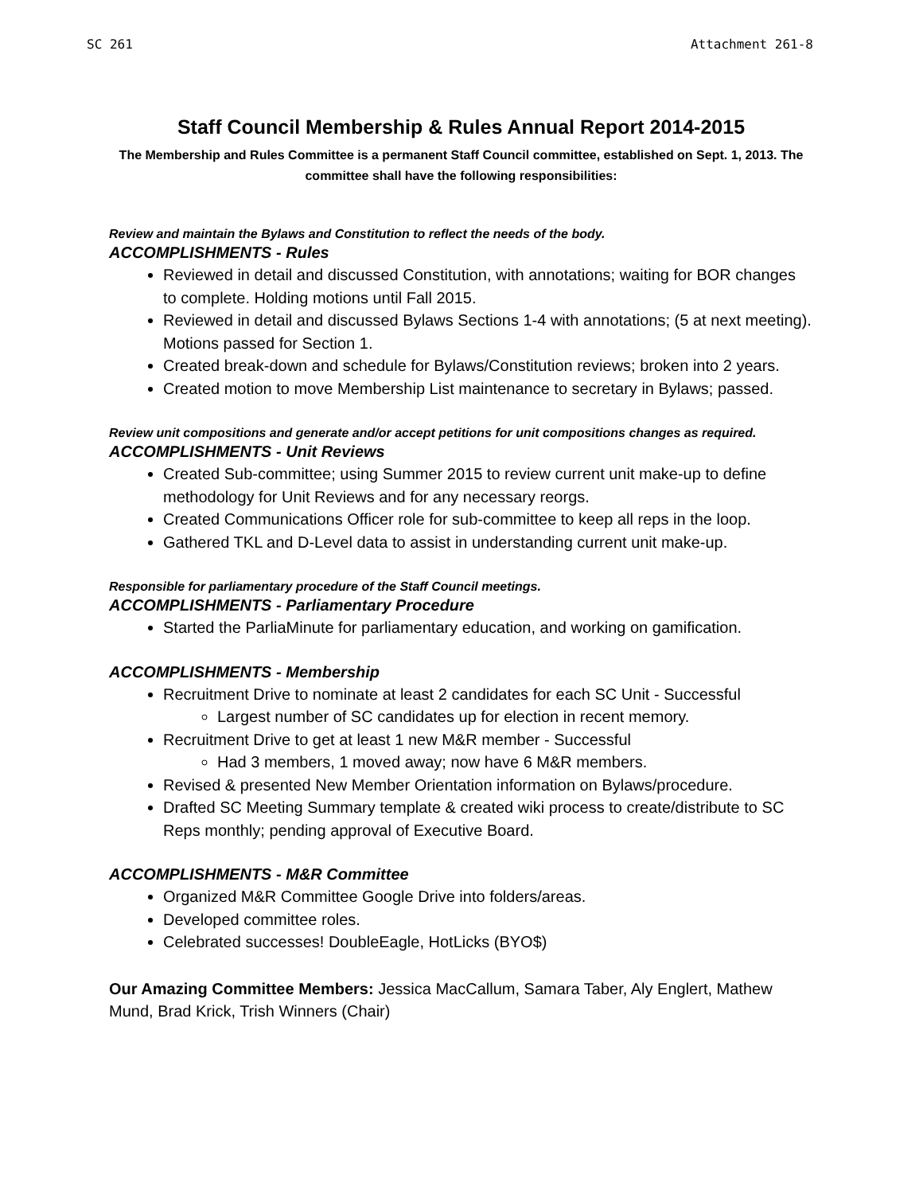SC 261 Attachment 261-8
Staff Council Membership & Rules Annual Report 2014-2015
The Membership and Rules Committee is a permanent Staff Council committee, established on Sept. 1, 2013. The committee shall have the following responsibilities:
Review and maintain the Bylaws and Constitution to reflect the needs of the body.
ACCOMPLISHMENTS - Rules
Reviewed in detail and discussed Constitution, with annotations; waiting for BOR changes to complete. Holding motions until Fall 2015.
Reviewed in detail and discussed Bylaws Sections 1-4 with annotations; (5 at next meeting). Motions passed for Section 1.
Created break-down and schedule for Bylaws/Constitution reviews; broken into 2 years.
Created motion to move Membership List maintenance to secretary in Bylaws; passed.
Review unit compositions and generate and/or accept petitions for unit compositions changes as required.
ACCOMPLISHMENTS - Unit Reviews
Created Sub-committee; using Summer 2015 to review current unit make-up to define methodology for Unit Reviews and for any necessary reorgs.
Created Communications Officer role for sub-committee to keep all reps in the loop.
Gathered TKL and D-Level data to assist in understanding current unit make-up.
Responsible for parliamentary procedure of the Staff Council meetings.
ACCOMPLISHMENTS - Parliamentary Procedure
Started the ParliaMinute for parliamentary education, and working on gamification.
ACCOMPLISHMENTS - Membership
Recruitment Drive to nominate at least 2 candidates for each SC Unit - Successful
Largest number of SC candidates up for election in recent memory.
Recruitment Drive to get at least 1 new M&R member - Successful
Had 3 members, 1 moved away; now have 6 M&R members.
Revised & presented New Member Orientation information on Bylaws/procedure.
Drafted SC Meeting Summary template & created wiki process to create/distribute to SC Reps monthly; pending approval of Executive Board.
ACCOMPLISHMENTS - M&R Committee
Organized M&R Committee Google Drive into folders/areas.
Developed committee roles.
Celebrated successes! DoubleEagle, HotLicks (BYO$)
Our Amazing Committee Members: Jessica MacCallum, Samara Taber, Aly Englert, Mathew Mund, Brad Krick, Trish Winners (Chair)